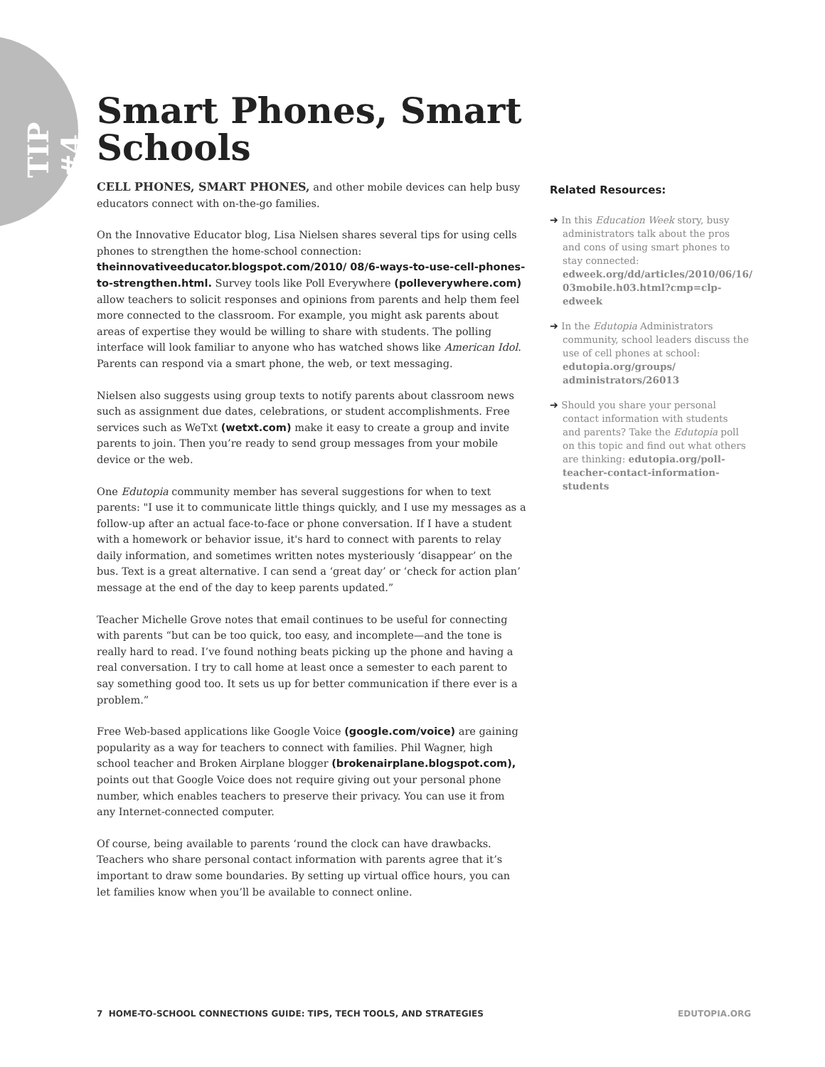TIP #4
Smart Phones, Smart Schools
CELL PHONES, SMART PHONES, and other mobile devices can help busy educators connect with on-the-go families.
On the Innovative Educator blog, Lisa Nielsen shares several tips for using cells phones to strengthen the home-school connection: theinnovativeeducator.blogspot.com/2010/ 08/6-ways-to-use-cell-phones-to-strengthen.html. Survey tools like Poll Everywhere (polleverywhere.com) allow teachers to solicit responses and opinions from parents and help them feel more connected to the classroom. For example, you might ask parents about areas of expertise they would be willing to share with students. The polling interface will look familiar to anyone who has watched shows like American Idol. Parents can respond via a smart phone, the web, or text messaging.
Nielsen also suggests using group texts to notify parents about classroom news such as assignment due dates, celebrations, or student accomplishments. Free services such as WeTxt (wetxt.com) make it easy to create a group and invite parents to join. Then you’re ready to send group messages from your mobile device or the web.
One Edutopia community member has several suggestions for when to text parents: "I use it to communicate little things quickly, and I use my messages as a follow-up after an actual face-to-face or phone conversation. If I have a student with a homework or behavior issue, it's hard to connect with parents to relay daily information, and sometimes written notes mysteriously ‘disappear’ on the bus. Text is a great alternative. I can send a ‘great day’ or ‘check for action plan’ message at the end of the day to keep parents updated.”
Teacher Michelle Grove notes that email continues to be useful for connecting with parents “but can be too quick, too easy, and incomplete—and the tone is really hard to read. I’ve found nothing beats picking up the phone and having a real conversation. I try to call home at least once a semester to each parent to say something good too. It sets us up for better communication if there ever is a problem.”
Free Web-based applications like Google Voice (google.com/voice) are gaining popularity as a way for teachers to connect with families. Phil Wagner, high school teacher and Broken Airplane blogger (brokenairplane.blogspot.com), points out that Google Voice does not require giving out your personal phone number, which enables teachers to preserve their privacy. You can use it from any Internet-connected computer.
Of course, being available to parents ‘round the clock can have drawbacks. Teachers who share personal contact information with parents agree that it’s important to draw some boundaries. By setting up virtual office hours, you can let families know when you’ll be available to connect online.
Related Resources:
➔ In this Education Week story, busy administrators talk about the pros and cons of using smart phones to stay connected: edweek.org/dd/articles/2010/06/16/ 03mobile.h03.html?cmp=clp-edweek
➔ In the Edutopia Administrators community, school leaders discuss the use of cell phones at school: edutopia.org/groups/ administrators/26013
➔ Should you share your personal contact information with students and parents? Take the Edutopia poll on this topic and find out what others are thinking: edutopia.org/poll-teacher-contact-information-students
7 HOME-TO-SCHOOL CONNECTIONS GUIDE: TIPS, TECH TOOLS, AND STRATEGIES EDUTOPIA.ORG